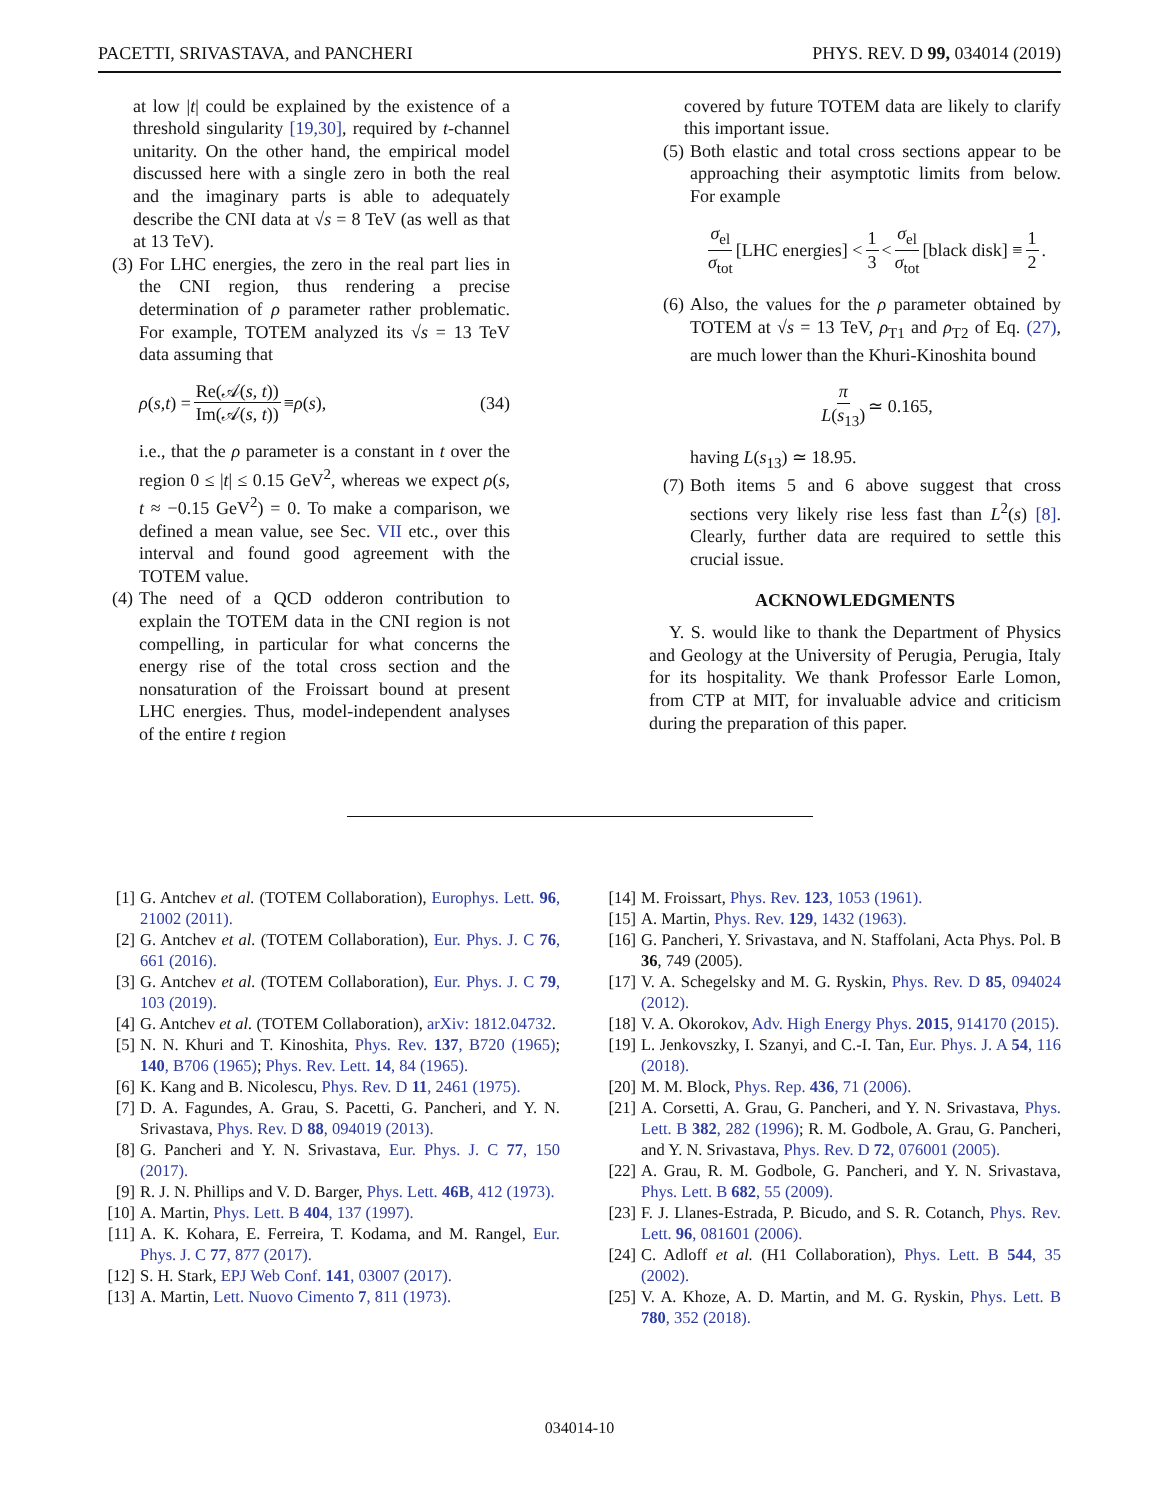PACETTI, SRIVASTAVA, and PANCHERI PHYS. REV. D 99, 034014 (2019)
at low |t| could be explained by the existence of a threshold singularity [19,30], required by t-channel unitarity. On the other hand, the empirical model discussed here with a single zero in both the real and the imaginary parts is able to adequately describe the CNI data at √s = 8 TeV (as well as that at 13 TeV).
(3) For LHC energies, the zero in the real part lies in the CNI region, thus rendering a precise determination of ρ parameter rather problematic. For example, TOTEM analyzed its √s = 13 TeV data assuming that
ρ (s, t) = Re(𝒜(s, t)) Im(𝒜(s, t)) ≡ ρ (s), (34)
i.e., that the ρ parameter is a constant in t over the region 0 ≤ |t| ≤ 0.15 GeV<sup>2</sup>, whereas we expect ρ(s, t ≈ −0.15 GeV<sup>2</sup>) = 0. To make a comparison, we defined a mean value, see Sec. VII etc., over this interval and found good agreement with the TOTEM value.
(4) The need of a QCD odderon contribution to explain the TOTEM data in the CNI region is not compelling, in particular for what concerns the energy rise of the total cross section and the nonsaturation of the Froissart bound at present LHC energies. Thus, model-independent analyses of the entire t region
covered by future TOTEM data are likely to clarify this important issue.
(5) Both elastic and total cross sections appear to be approaching their asymptotic limits from below. For example
σ<sub>el</sub> σ<sub>tot</sub> [LHC energies] < 1 3 < σ<sub>el</sub> σ<sub>tot</sub> [black disk] ≡ 1 2.
(6) Also, the values for the ρ parameter obtained by TOTEM at √s = 13 TeV, ρ<sub>T1</sub> and ρ<sub>T2</sub> of Eq. (27), are much lower than the Khuri-Kinoshita bound
π L(s<sub>13</sub>) ≃ 0.165,
having L(s<sub>13</sub>) ≃ 18.95.
(7) Both items 5 and 6 above suggest that cross sections very likely rise less fast than L<sup>2</sup>(s) [8]. Clearly, further data are required to settle this crucial issue.
ACKNOWLEDGMENTS
Y. S. would like to thank the Department of Physics and Geology at the University of Perugia, Perugia, Italy for its hospitality. We thank Professor Earle Lomon, from CTP at MIT, for invaluable advice and criticism during the preparation of this paper.
[1] G. Antchev et al. (TOTEM Collaboration), Europhys. Lett. 96, 21002 (2011).
[2] G. Antchev et al. (TOTEM Collaboration), Eur. Phys. J. C 76, 661 (2016).
[3] G. Antchev et al. (TOTEM Collaboration), Eur. Phys. J. C 79, 103 (2019).
[4] G. Antchev et al. (TOTEM Collaboration), arXiv: 1812.04732.
[5] N. N. Khuri and T. Kinoshita, Phys. Rev. 137, B720 (1965); 140, B706 (1965); Phys. Rev. Lett. 14, 84 (1965).
[6] K. Kang and B. Nicolescu, Phys. Rev. D 11, 2461 (1975).
[7] D. A. Fagundes, A. Grau, S. Pacetti, G. Pancheri, and Y. N. Srivastava, Phys. Rev. D 88, 094019 (2013).
[8] G. Pancheri and Y. N. Srivastava, Eur. Phys. J. C 77, 150 (2017).
[9] R. J. N. Phillips and V. D. Barger, Phys. Lett. 46B, 412 (1973).
[10] A. Martin, Phys. Lett. B 404, 137 (1997).
[11] A. K. Kohara, E. Ferreira, T. Kodama, and M. Rangel, Eur. Phys. J. C 77, 877 (2017).
[12] S. H. Stark, EPJ Web Conf. 141, 03007 (2017).
[13] A. Martin, Lett. Nuovo Cimento 7, 811 (1973).
[14] M. Froissart, Phys. Rev. 123, 1053 (1961).
[15] A. Martin, Phys. Rev. 129, 1432 (1963).
[16] G. Pancheri, Y. Srivastava, and N. Staffolani, Acta Phys. Pol. B 36, 749 (2005).
[17] V. A. Schegelsky and M. G. Ryskin, Phys. Rev. D 85, 094024 (2012).
[18] V. A. Okorokov, Adv. High Energy Phys. 2015, 914170 (2015).
[19] L. Jenkovszky, I. Szanyi, and C.-I. Tan, Eur. Phys. J. A 54, 116 (2018).
[20] M. M. Block, Phys. Rep. 436, 71 (2006).
[21] A. Corsetti, A. Grau, G. Pancheri, and Y. N. Srivastava, Phys. Lett. B 382, 282 (1996); R. M. Godbole, A. Grau, G. Pancheri, and Y. N. Srivastava, Phys. Rev. D 72, 076001 (2005).
[22] A. Grau, R. M. Godbole, G. Pancheri, and Y. N. Srivastava, Phys. Lett. B 682, 55 (2009).
[23] F. J. Llanes-Estrada, P. Bicudo, and S. R. Cotanch, Phys. Rev. Lett. 96, 081601 (2006).
[24] C. Adloff et al. (H1 Collaboration), Phys. Lett. B 544, 35 (2002).
[25] V. A. Khoze, A. D. Martin, and M. G. Ryskin, Phys. Lett. B 780, 352 (2018).
034014-10